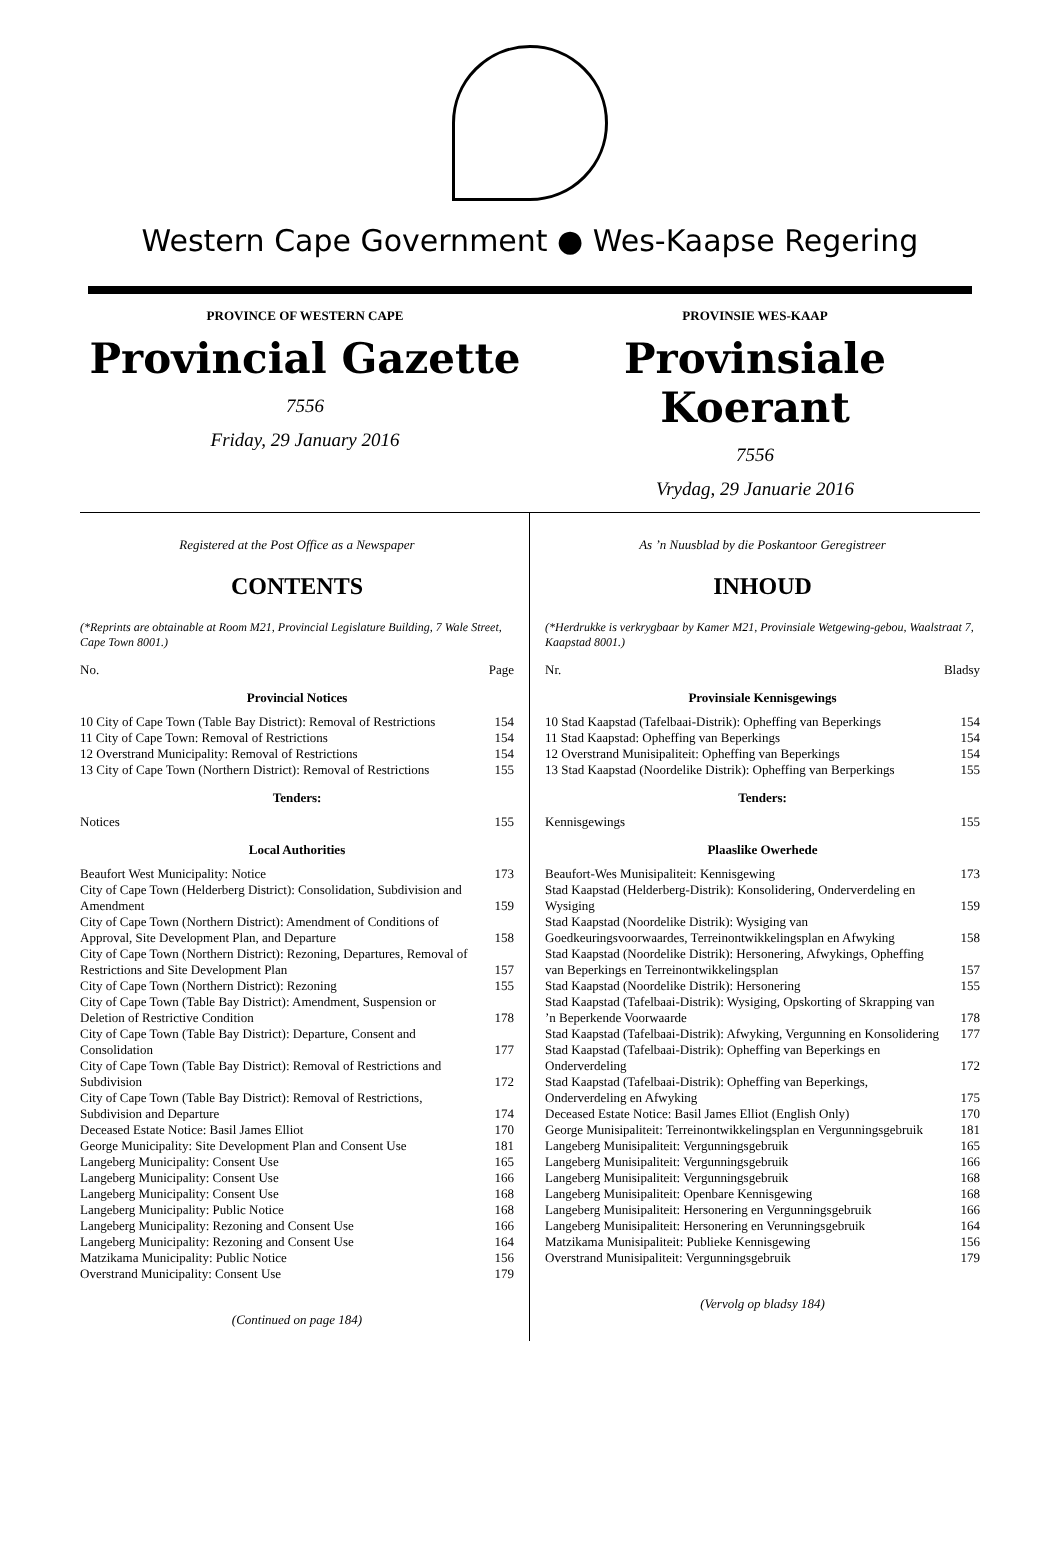Western Cape Government ● Wes-Kaapse Regering
PROVINCE OF WESTERN CAPE
Provincial Gazette
7556
Friday, 29 January 2016
PROVINSIE WES-KAAP
Provinsiale Koerant
7556
Vrydag, 29 Januarie 2016
Registered at the Post Office as a Newspaper
CONTENTS
(*Reprints are obtainable at Room M21, Provincial Legislature Building, 7 Wale Street, Cape Town 8001.)
| No. | Page |
| Provincial Notices | |
| 10 City of Cape Town (Table Bay District): Removal of Restrictions | 154 |
| 11 City of Cape Town: Removal of Restrictions | 154 |
| 12 Overstrand Municipality: Removal of Restrictions | 154 |
| 13 City of Cape Town (Northern District): Removal of Restrictions | 155 |
| Tenders: | |
| Notices | 155 |
| Local Authorities | |
| Beaufort West Municipality: Notice | 173 |
| City of Cape Town (Helderberg District): Consolidation, Subdivision and Amendment | 159 |
| City of Cape Town (Northern District): Amendment of Conditions of Approval, Site Development Plan, and Departure | 158 |
| City of Cape Town (Northern District): Rezoning, Departures, Removal of Restrictions and Site Development Plan | 157 |
| City of Cape Town (Northern District): Rezoning | 155 |
| City of Cape Town (Table Bay District): Amendment, Suspension or Deletion of Restrictive Condition | 178 |
| City of Cape Town (Table Bay District): Departure, Consent and Consolidation | 177 |
| City of Cape Town (Table Bay District): Removal of Restrictions and Subdivision | 172 |
| City of Cape Town (Table Bay District): Removal of Restrictions, Subdivision and Departure | 174 |
| Deceased Estate Notice: Basil James Elliot | 170 |
| George Municipality: Site Development Plan and Consent Use | 181 |
| Langeberg Municipality: Consent Use | 165 |
| Langeberg Municipality: Consent Use | 166 |
| Langeberg Municipality: Consent Use | 168 |
| Langeberg Municipality: Public Notice | 168 |
| Langeberg Municipality: Rezoning and Consent Use | 166 |
| Langeberg Municipality: Rezoning and Consent Use | 164 |
| Matzikama Municipality: Public Notice | 156 |
| Overstrand Municipality: Consent Use | 179 |
(Continued on page 184)
As ’n Nuusblad by die Poskantoor Geregistreer
INHOUD
(*Herdrukke is verkrygbaar by Kamer M21, Provinsiale Wetgewing-gebou, Waalstraat 7, Kaapstad 8001.)
| Nr. | Bladsy |
| Provinsiale Kennisgewings | |
| 10 Stad Kaapstad (Tafelbaai-Distrik): Opheffing van Beperkings | 154 |
| 11 Stad Kaapstad: Opheffing van Beperkings | 154 |
| 12 Overstrand Munisipaliteit: Opheffing van Beperkings | 154 |
| 13 Stad Kaapstad (Noordelike Distrik): Opheffing van Berperkings | 155 |
| Tenders: | |
| Kennisgewings | 155 |
| Plaaslike Owerhede | |
| Beaufort-Wes Munisipaliteit: Kennisgewing | 173 |
| Stad Kaapstad (Helderberg-Distrik): Konsolidering, Onderverdeling en Wysiging | 159 |
| Stad Kaapstad (Noordelike Distrik): Wysiging van Goedkeuringsvoorwaardes, Terreinontwikkelingsplan en Afwyking | 158 |
| Stad Kaapstad (Noordelike Distrik): Hersonering, Afwykings, Opheffing van Beperkings en Terreinontwikkelingsplan | 157 |
| Stad Kaapstad (Noordelike Distrik): Hersonering | 155 |
| Stad Kaapstad (Tafelbaai-Distrik): Wysiging, Opskorting of Skrapping van ’n Beperkende Voorwaarde | 178 |
| Stad Kaapstad (Tafelbaai-Distrik): Afwyking, Vergunning en Konsolidering | 177 |
| Stad Kaapstad (Tafelbaai-Distrik): Opheffing van Beperkings en Onderverdeling | 172 |
| Stad Kaapstad (Tafelbaai-Distrik): Opheffing van Beperkings, Onderverdeling en Afwyking | 175 |
| Deceased Estate Notice: Basil James Elliot (English Only) | 170 |
| George Munisipaliteit: Terreinontwikkelingsplan en Vergunningsgebruik | 181 |
| Langeberg Munisipaliteit: Vergunningsgebruik | 165 |
| Langeberg Munisipaliteit: Vergunningsgebruik | 166 |
| Langeberg Munisipaliteit: Vergunningsgebruik | 168 |
| Langeberg Munisipaliteit: Openbare Kennisgewing | 168 |
| Langeberg Munisipaliteit: Hersonering en Vergunningsgebruik | 166 |
| Langeberg Munisipaliteit: Hersonering en Verunningsgebruik | 164 |
| Matzikama Munisipaliteit: Publieke Kennisgewing | 156 |
| Overstrand Munisipaliteit: Vergunningsgebruik | 179 |
(Vervolg op bladsy 184)